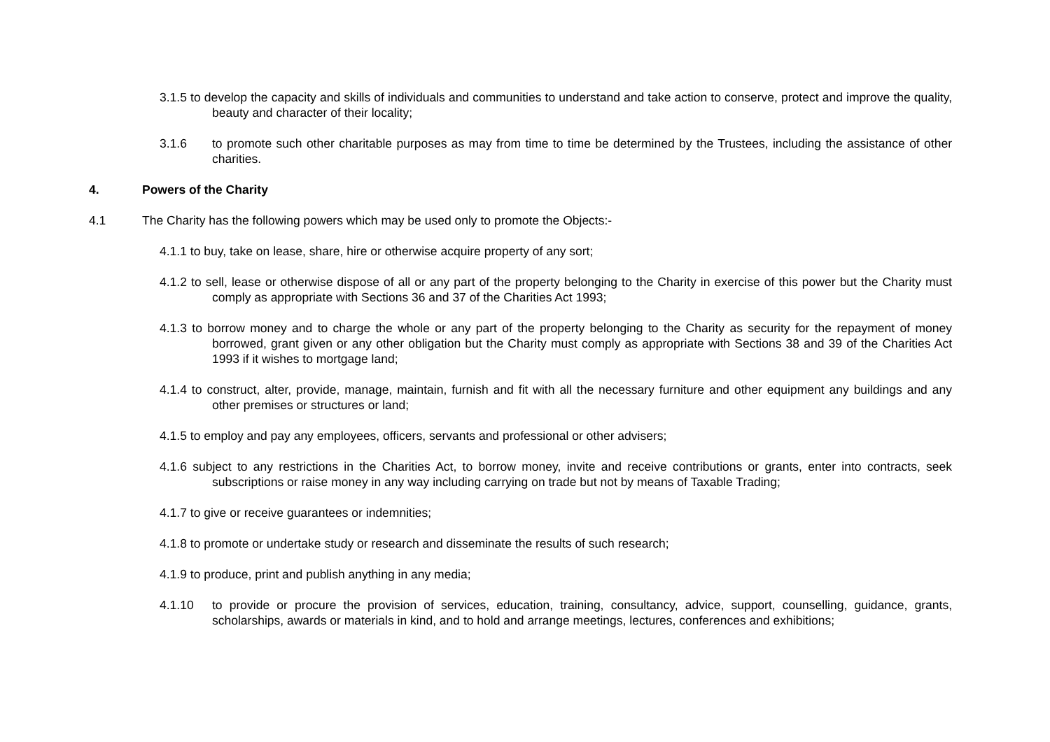3.1.5 to develop the capacity and skills of individuals and communities to understand and take action to conserve, protect and improve the quality, beauty and character of their locality;
3.1.6 to promote such other charitable purposes as may from time to time be determined by the Trustees, including the assistance of other charities.
4. Powers of the Charity
4.1 The Charity has the following powers which may be used only to promote the Objects:-
4.1.1 to buy, take on lease, share, hire or otherwise acquire property of any sort;
4.1.2 to sell, lease or otherwise dispose of all or any part of the property belonging to the Charity in exercise of this power but the Charity must comply as appropriate with Sections 36 and 37 of the Charities Act 1993;
4.1.3 to borrow money and to charge the whole or any part of the property belonging to the Charity as security for the repayment of money borrowed, grant given or any other obligation but the Charity must comply as appropriate with Sections 38 and 39 of the Charities Act 1993 if it wishes to mortgage land;
4.1.4 to construct, alter, provide, manage, maintain, furnish and fit with all the necessary furniture and other equipment any buildings and any other premises or structures or land;
4.1.5 to employ and pay any employees, officers, servants and professional or other advisers;
4.1.6 subject to any restrictions in the Charities Act, to borrow money, invite and receive contributions or grants, enter into contracts, seek subscriptions or raise money in any way including carrying on trade but not by means of Taxable Trading;
4.1.7 to give or receive guarantees or indemnities;
4.1.8 to promote or undertake study or research and disseminate the results of such research;
4.1.9 to produce, print and publish anything in any media;
4.1.10 to provide or procure the provision of services, education, training, consultancy, advice, support, counselling, guidance, grants, scholarships, awards or materials in kind, and to hold and arrange meetings, lectures, conferences and exhibitions;